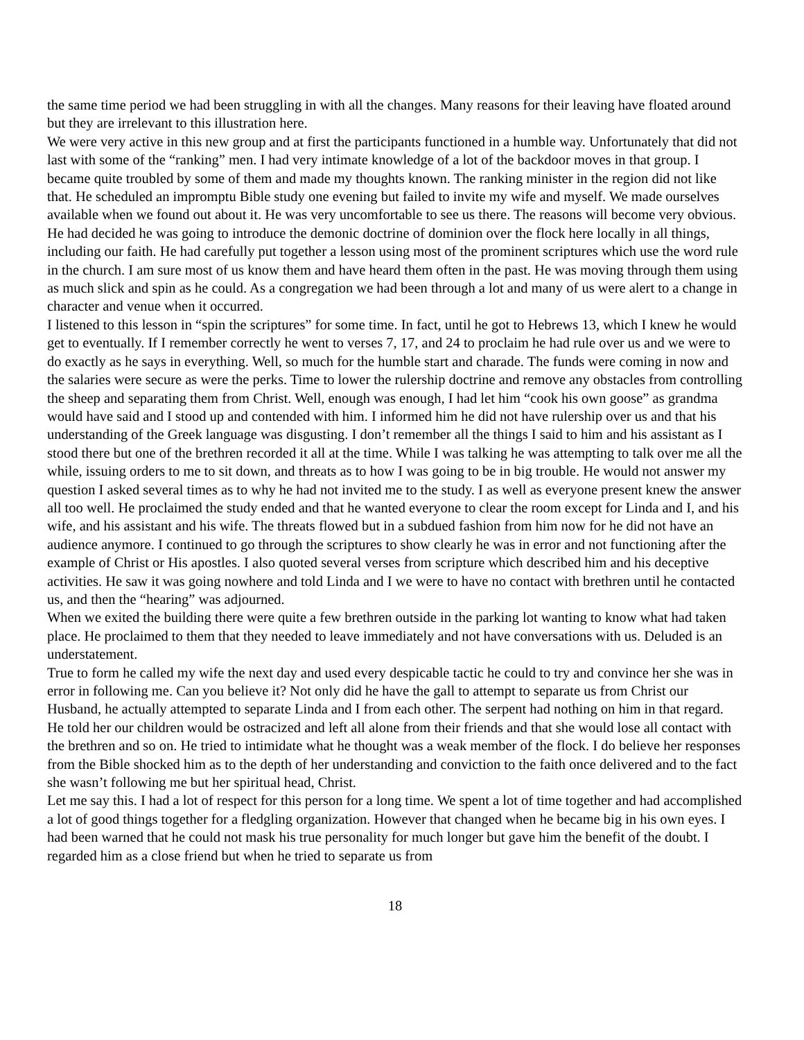the same time period we had been struggling in with all the changes. Many reasons for their leaving have floated around but they are irrelevant to this illustration here.
We were very active in this new group and at first the participants functioned in a humble way. Unfortunately that did not last with some of the “ranking” men. I had very intimate knowledge of a lot of the backdoor moves in that group. I became quite troubled by some of them and made my thoughts known. The ranking minister in the region did not like that. He scheduled an impromptu Bible study one evening but failed to invite my wife and myself. We made ourselves available when we found out about it. He was very uncomfortable to see us there. The reasons will become very obvious. He had decided he was going to introduce the demonic doctrine of dominion over the flock here locally in all things, including our faith. He had carefully put together a lesson using most of the prominent scriptures which use the word rule in the church. I am sure most of us know them and have heard them often in the past. He was moving through them using as much slick and spin as he could. As a congregation we had been through a lot and many of us were alert to a change in character and venue when it occurred.
I listened to this lesson in “spin the scriptures” for some time. In fact, until he got to Hebrews 13, which I knew he would get to eventually. If I remember correctly he went to verses 7, 17, and 24 to proclaim he had rule over us and we were to do exactly as he says in everything. Well, so much for the humble start and charade. The funds were coming in now and the salaries were secure as were the perks. Time to lower the rulership doctrine and remove any obstacles from controlling the sheep and separating them from Christ. Well, enough was enough, I had let him “cook his own goose” as grandma would have said and I stood up and contended with him. I informed him he did not have rulership over us and that his understanding of the Greek language was disgusting. I don’t remember all the things I said to him and his assistant as I stood there but one of the brethren recorded it all at the time. While I was talking he was attempting to talk over me all the while, issuing orders to me to sit down, and threats as to how I was going to be in big trouble. He would not answer my question I asked several times as to why he had not invited me to the study. I as well as everyone present knew the answer all too well. He proclaimed the study ended and that he wanted everyone to clear the room except for Linda and I, and his wife, and his assistant and his wife. The threats flowed but in a subdued fashion from him now for he did not have an audience anymore. I continued to go through the scriptures to show clearly he was in error and not functioning after the example of Christ or His apostles. I also quoted several verses from scripture which described him and his deceptive activities. He saw it was going nowhere and told Linda and I we were to have no contact with brethren until he contacted us, and then the “hearing” was adjourned.
When we exited the building there were quite a few brethren outside in the parking lot wanting to know what had taken place. He proclaimed to them that they needed to leave immediately and not have conversations with us. Deluded is an understatement.
True to form he called my wife the next day and used every despicable tactic he could to try and convince her she was in error in following me. Can you believe it? Not only did he have the gall to attempt to separate us from Christ our Husband, he actually attempted to separate Linda and I from each other. The serpent had nothing on him in that regard. He told her our children would be ostracized and left all alone from their friends and that she would lose all contact with the brethren and so on. He tried to intimidate what he thought was a weak member of the flock. I do believe her responses from the Bible shocked him as to the depth of her understanding and conviction to the faith once delivered and to the fact she wasn’t following me but her spiritual head, Christ.
Let me say this. I had a lot of respect for this person for a long time. We spent a lot of time together and had accomplished a lot of good things together for a fledgling organization. However that changed when he became big in his own eyes. I had been warned that he could not mask his true personality for much longer but gave him the benefit of the doubt. I regarded him as a close friend but when he tried to separate us from
18